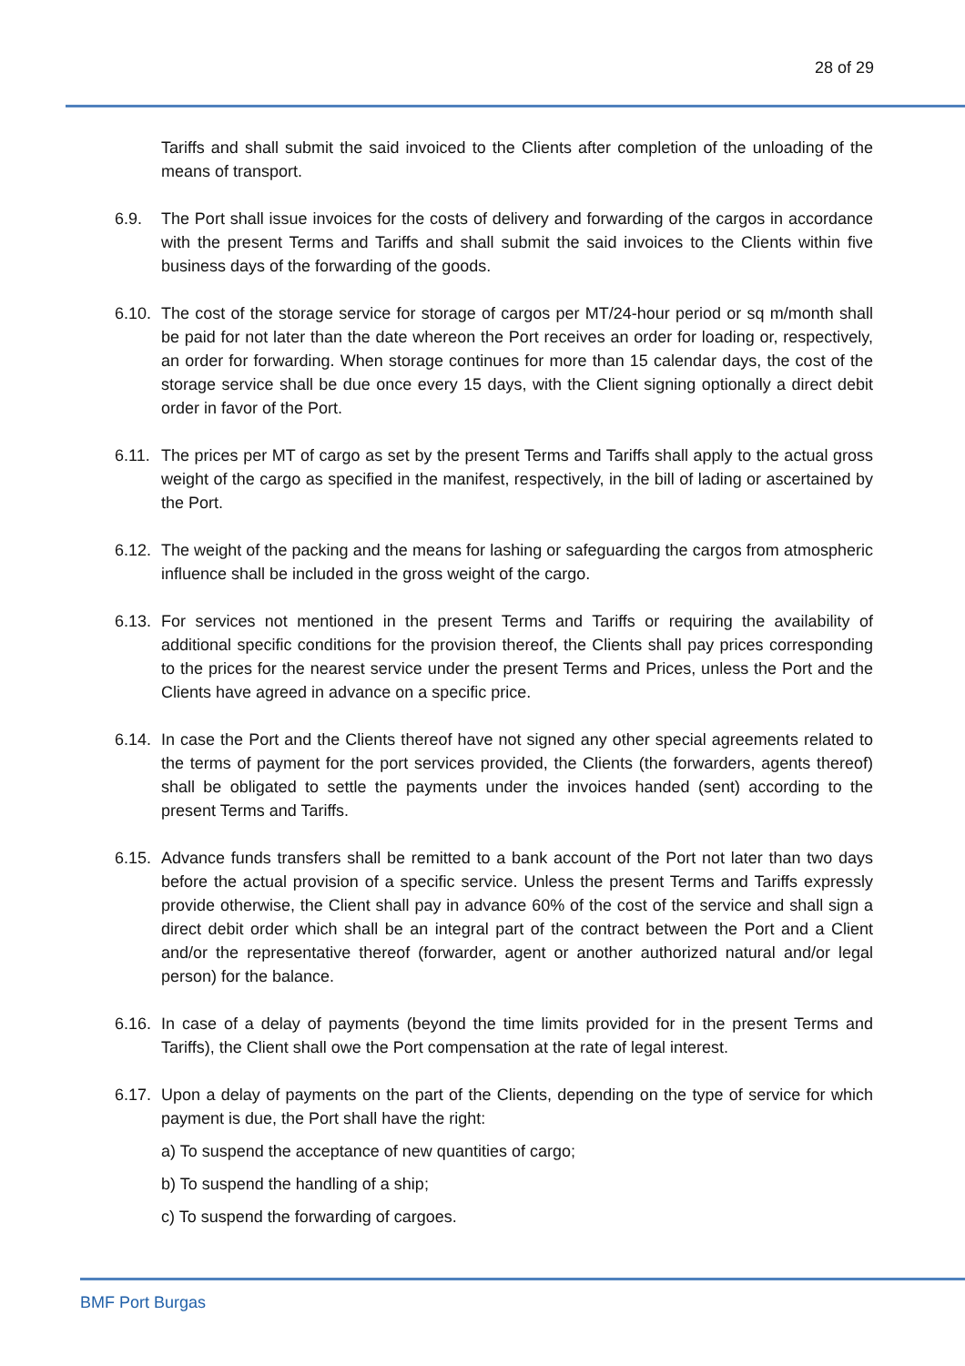28 of 29
Tariffs and shall submit the said invoiced to the Clients after completion of the unloading of the means of transport.
6.9. The Port shall issue invoices for the costs of delivery and forwarding of the cargos in accordance with the present Terms and Tariffs and shall submit the said invoices to the Clients within five business days of the forwarding of the goods.
6.10.
The cost of the storage service for storage of cargos per MT/24-hour period or sq m/month shall be paid for not later than the date whereon the Port receives an order for loading or, respectively, an order for forwarding. When storage continues for more than 15 calendar days, the cost of the storage service shall be due once every 15 days, with the Client signing optionally a direct debit order in favor of the Port.
6.11.
The prices per MT of cargo as set by the present Terms and Tariffs shall apply to the actual gross weight of the cargo as specified in the manifest, respectively, in the bill of lading or ascertained by the Port.
6.12.
The weight of the packing and the means for lashing or safeguarding the cargos from atmospheric influence shall be included in the gross weight of the cargo.
6.13.
For services not mentioned in the present Terms and Tariffs or requiring the availability of additional specific conditions for the provision thereof, the Clients shall pay prices corresponding to the prices for the nearest service under the present Terms and Prices, unless the Port and the Clients have agreed in advance on a specific price.
6.14.
In case the Port and the Clients thereof have not signed any other special agreements related to the terms of payment for the port services provided, the Clients (the forwarders, agents thereof) shall be obligated to settle the payments under the invoices handed (sent) according to the present Terms and Tariffs.
6.15.
Advance funds transfers shall be remitted to a bank account of the Port not later than two days before the actual provision of a specific service. Unless the present Terms and Tariffs expressly provide otherwise, the Client shall pay in advance 60% of the cost of the service and shall sign a direct debit order which shall be an integral part of the contract between the Port and a Client and/or the representative thereof (forwarder, agent or another authorized natural and/or legal person) for the balance.
6.16.
In case of a delay of payments (beyond the time limits provided for in the present Terms and Tariffs), the Client shall owe the Port compensation at the rate of legal interest.
6.17.
Upon a delay of payments on the part of the Clients, depending on the type of service for which payment is due, the Port shall have the right:
a) To suspend the acceptance of new quantities of cargo;
b) To suspend the handling of a ship;
c) To suspend the forwarding of cargoes.
BMF Port Burgas